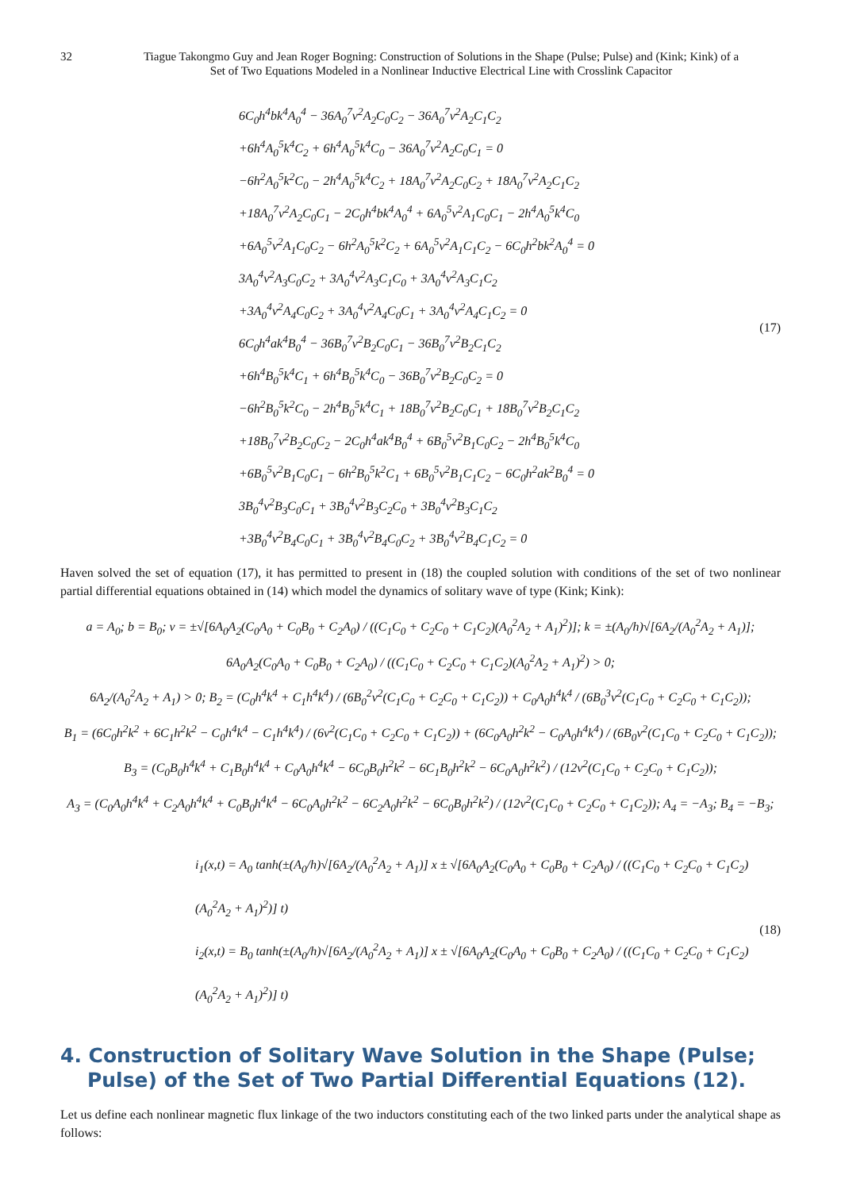32 Tiague Takongmo Guy and Jean Roger Bogning: Construction of Solutions in the Shape (Pulse; Pulse) and (Kink; Kink) of a
Set of Two Equations Modeled in a Nonlinear Inductive Electrical Line with Crosslink Capacitor
6C<sub>0</sub>h<sup>4</sup>bk<sup>4</sup>A<sub>0</sub><sup>4</sup> − 36A<sub>0</sub><sup>7</sup>v<sup>2</sup>A<sub>2</sub>C<sub>0</sub>C<sub>2</sub> − 36A<sub>0</sub><sup>7</sup>v<sup>2</sup>A<sub>2</sub>C<sub>1</sub>C<sub>2</sub>
+6h<sup>4</sup>A<sub>0</sub><sup>5</sup>k<sup>4</sup>C<sub>2</sub> + 6h<sup>4</sup>A<sub>0</sub><sup>5</sup>k<sup>4</sup>C<sub>0</sub> − 36A<sub>0</sub><sup>7</sup>v<sup>2</sup>A<sub>2</sub>C<sub>0</sub>C<sub>1</sub> = 0
−6h<sup>2</sup>A<sub>0</sub><sup>5</sup>k<sup>2</sup>C<sub>0</sub> − 2h<sup>4</sup>A<sub>0</sub><sup>5</sup>k<sup>4</sup>C<sub>2</sub> + 18A<sub>0</sub><sup>7</sup>v<sup>2</sup>A<sub>2</sub>C<sub>0</sub>C<sub>2</sub> + 18A<sub>0</sub><sup>7</sup>v<sup>2</sup>A<sub>2</sub>C<sub>1</sub>C<sub>2</sub>
+18A<sub>0</sub><sup>7</sup>v<sup>2</sup>A<sub>2</sub>C<sub>0</sub>C<sub>1</sub> − 2C<sub>0</sub>h<sup>4</sup>bk<sup>4</sup>A<sub>0</sub><sup>4</sup> + 6A<sub>0</sub><sup>5</sup>v<sup>2</sup>A<sub>1</sub>C<sub>0</sub>C<sub>1</sub> − 2h<sup>4</sup>A<sub>0</sub><sup>5</sup>k<sup>4</sup>C<sub>0</sub>
+6A<sub>0</sub><sup>5</sup>v<sup>2</sup>A<sub>1</sub>C<sub>0</sub>C<sub>2</sub> − 6h<sup>2</sup>A<sub>0</sub><sup>5</sup>k<sup>2</sup>C<sub>2</sub> + 6A<sub>0</sub><sup>5</sup>v<sup>2</sup>A<sub>1</sub>C<sub>1</sub>C<sub>2</sub> − 6C<sub>0</sub>h<sup>2</sup>bk<sup>2</sup>A<sub>0</sub><sup>4</sup> = 0
3A<sub>0</sub><sup>4</sup>v<sup>2</sup>A<sub>3</sub>C<sub>0</sub>C<sub>2</sub> + 3A<sub>0</sub><sup>4</sup>v<sup>2</sup>A<sub>3</sub>C<sub>1</sub>C<sub>0</sub> + 3A<sub>0</sub><sup>4</sup>v<sup>2</sup>A<sub>3</sub>C<sub>1</sub>C<sub>2</sub>
+3A<sub>0</sub><sup>4</sup>v<sup>2</sup>A<sub>4</sub>C<sub>0</sub>C<sub>2</sub> + 3A<sub>0</sub><sup>4</sup>v<sup>2</sup>A<sub>4</sub>C<sub>0</sub>C<sub>1</sub> + 3A<sub>0</sub><sup>4</sup>v<sup>2</sup>A<sub>4</sub>C<sub>1</sub>C<sub>2</sub> = 0
6C<sub>0</sub>h<sup>4</sup>ak<sup>4</sup>B<sub>0</sub><sup>4</sup> − 36B<sub>0</sub><sup>7</sup>v<sup>2</sup>B<sub>2</sub>C<sub>0</sub>C<sub>1</sub> − 36B<sub>0</sub><sup>7</sup>v<sup>2</sup>B<sub>2</sub>C<sub>1</sub>C<sub>2</sub>
+6h<sup>4</sup>B<sub>0</sub><sup>5</sup>k<sup>4</sup>C<sub>1</sub> + 6h<sup>4</sup>B<sub>0</sub><sup>5</sup>k<sup>4</sup>C<sub>0</sub> − 36B<sub>0</sub><sup>7</sup>v<sup>2</sup>B<sub>2</sub>C<sub>0</sub>C<sub>2</sub> = 0
−6h<sup>2</sup>B<sub>0</sub><sup>5</sup>k<sup>2</sup>C<sub>0</sub> − 2h<sup>4</sup>B<sub>0</sub><sup>5</sup>k<sup>4</sup>C<sub>1</sub> + 18B<sub>0</sub><sup>7</sup>v<sup>2</sup>B<sub>2</sub>C<sub>0</sub>C<sub>1</sub> + 18B<sub>0</sub><sup>7</sup>v<sup>2</sup>B<sub>2</sub>C<sub>1</sub>C<sub>2</sub>
+18B<sub>0</sub><sup>7</sup>v<sup>2</sup>B<sub>2</sub>C<sub>0</sub>C<sub>2</sub> − 2C<sub>0</sub>h<sup>4</sup>ak<sup>4</sup>B<sub>0</sub><sup>4</sup> + 6B<sub>0</sub><sup>5</sup>v<sup>2</sup>B<sub>1</sub>C<sub>0</sub>C<sub>2</sub> − 2h<sup>4</sup>B<sub>0</sub><sup>5</sup>k<sup>4</sup>C<sub>0</sub>
+6B<sub>0</sub><sup>5</sup>v<sup>2</sup>B<sub>1</sub>C<sub>0</sub>C<sub>1</sub> − 6h<sup>2</sup>B<sub>0</sub><sup>5</sup>k<sup>2</sup>C<sub>1</sub> + 6B<sub>0</sub><sup>5</sup>v<sup>2</sup>B<sub>1</sub>C<sub>1</sub>C<sub>2</sub> − 6C<sub>0</sub>h<sup>2</sup>ak<sup>2</sup>B<sub>0</sub><sup>4</sup> = 0
3B<sub>0</sub><sup>4</sup>v<sup>2</sup>B<sub>3</sub>C<sub>0</sub>C<sub>1</sub> + 3B<sub>0</sub><sup>4</sup>v<sup>2</sup>B<sub>3</sub>C<sub>2</sub>C<sub>0</sub> + 3B<sub>0</sub><sup>4</sup>v<sup>2</sup>B<sub>3</sub>C<sub>1</sub>C<sub>2</sub>
+3B<sub>0</sub><sup>4</sup>v<sup>2</sup>B<sub>4</sub>C<sub>0</sub>C<sub>1</sub> + 3B<sub>0</sub><sup>4</sup>v<sup>2</sup>B<sub>4</sub>C<sub>0</sub>C<sub>2</sub> + 3B<sub>0</sub><sup>4</sup>v<sup>2</sup>B<sub>4</sub>C<sub>1</sub>C<sub>2</sub> = 0
(17)
Haven solved the set of equation (17), it has permitted to present in (18) the coupled solution with conditions of the set of two nonlinear partial differential equations obtained in (14) which model the dynamics of solitary wave of type (Kink; Kink):
a = A<sub>0</sub>; b = B<sub>0</sub>; v = ±√[6A<sub>0</sub>A<sub>2</sub>(C<sub>0</sub>A<sub>0</sub> + C<sub>0</sub>B<sub>0</sub> + C<sub>2</sub>A<sub>0</sub>) / ((C<sub>1</sub>C<sub>0</sub> + C<sub>2</sub>C<sub>0</sub> + C<sub>1</sub>C<sub>2</sub>)(A<sub>0</sub><sup>2</sup>A<sub>2</sub> + A<sub>1</sub>)<sup>2</sup>)]; k = ±(A<sub>0</sub>/h)√[6A<sub>2</sub>/(A<sub>0</sub><sup>2</sup>A<sub>2</sub> + A<sub>1</sub>)]; 6A<sub>0</sub>A<sub>2</sub>(C<sub>0</sub>A<sub>0</sub> + C<sub>0</sub>B<sub>0</sub> + C<sub>2</sub>A<sub>0</sub>) / ((C<sub>1</sub>C<sub>0</sub> + C<sub>2</sub>C<sub>0</sub> + C<sub>1</sub>C<sub>2</sub>)(A<sub>0</sub><sup>2</sup>A<sub>2</sub> + A<sub>1</sub>)<sup>2</sup>) > 0;
6A<sub>2</sub>/(A<sub>0</sub><sup>2</sup>A<sub>2</sub> + A<sub>1</sub>) > 0; B<sub>2</sub> = (C<sub>0</sub>h<sup>4</sup>k<sup>4</sup> + C<sub>1</sub>h<sup>4</sup>k<sup>4</sup>) / (6B<sub>0</sub><sup>2</sup>v<sup>2</sup>(C<sub>1</sub>C<sub>0</sub> + C<sub>2</sub>C<sub>0</sub> + C<sub>1</sub>C<sub>2</sub>)) + C<sub>0</sub>A<sub>0</sub>h<sup>4</sup>k<sup>4</sup> / (6B<sub>0</sub><sup>3</sup>v<sup>2</sup>(C<sub>1</sub>C<sub>0</sub> + C<sub>2</sub>C<sub>0</sub> + C<sub>1</sub>C<sub>2</sub>));
B<sub>1</sub> = (6C<sub>0</sub>h<sup>2</sup>k<sup>2</sup> + 6C<sub>1</sub>h<sup>2</sup>k<sup>2</sup> − C<sub>0</sub>h<sup>4</sup>k<sup>4</sup> − C<sub>1</sub>h<sup>4</sup>k<sup>4</sup>) / (6v<sup>2</sup>(C<sub>1</sub>C<sub>0</sub> + C<sub>2</sub>C<sub>0</sub> + C<sub>1</sub>C<sub>2</sub>)) + (6C<sub>0</sub>A<sub>0</sub>h<sup>2</sup>k<sup>2</sup> − C<sub>0</sub>A<sub>0</sub>h<sup>4</sup>k<sup>4</sup>) / (6B<sub>0</sub>v<sup>2</sup>(C<sub>1</sub>C<sub>0</sub> + C<sub>2</sub>C<sub>0</sub> + C<sub>1</sub>C<sub>2</sub>));
B<sub>3</sub> = (C<sub>0</sub>B<sub>0</sub>h<sup>4</sup>k<sup>4</sup> + C<sub>1</sub>B<sub>0</sub>h<sup>4</sup>k<sup>4</sup> + C<sub>0</sub>A<sub>0</sub>h<sup>4</sup>k<sup>4</sup> − 6C<sub>0</sub>B<sub>0</sub>h<sup>2</sup>k<sup>2</sup> − 6C<sub>1</sub>B<sub>0</sub>h<sup>2</sup>k<sup>2</sup> − 6C<sub>0</sub>A<sub>0</sub>h<sup>2</sup>k<sup>2</sup>) / (12v<sup>2</sup>(C<sub>1</sub>C<sub>0</sub> + C<sub>2</sub>C<sub>0</sub> + C<sub>1</sub>C<sub>2</sub>));
A<sub>3</sub> = (C<sub>0</sub>A<sub>0</sub>h<sup>4</sup>k<sup>4</sup> + C<sub>2</sub>A<sub>0</sub>h<sup>4</sup>k<sup>4</sup> + C<sub>0</sub>B<sub>0</sub>h<sup>4</sup>k<sup>4</sup> − 6C<sub>0</sub>A<sub>0</sub>h<sup>2</sup>k<sup>2</sup> − 6C<sub>2</sub>A<sub>0</sub>h<sup>2</sup>k<sup>2</sup> − 6C<sub>0</sub>B<sub>0</sub>h<sup>2</sup>k<sup>2</sup>) / (12v<sup>2</sup>(C<sub>1</sub>C<sub>0</sub> + C<sub>2</sub>C<sub>0</sub> + C<sub>1</sub>C<sub>2</sub>)); A<sub>4</sub> = −A<sub>3</sub>; B<sub>4</sub> = −B<sub>3</sub>;
i<sub>1</sub>(x,t) = A<sub>0</sub> tanh(±(A<sub>0</sub>/h)√[6A<sub>2</sub>/(A<sub>0</sub><sup>2</sup>A<sub>2</sub> + A<sub>1</sub>)] x ± √[6A<sub>0</sub>A<sub>2</sub>(C<sub>0</sub>A<sub>0</sub> + C<sub>0</sub>B<sub>0</sub> + C<sub>2</sub>A<sub>0</sub>) / ((C<sub>1</sub>C<sub>0</sub> + C<sub>2</sub>C<sub>0</sub> + C<sub>1</sub>C<sub>2</sub>)(A<sub>0</sub><sup>2</sup>A<sub>2</sub> + A<sub>1</sub>)<sup>2</sup>)] t)
i<sub>2</sub>(x,t) = B<sub>0</sub> tanh(±(A<sub>0</sub>/h)√[6A<sub>2</sub>/(A<sub>0</sub><sup>2</sup>A<sub>2</sub> + A<sub>1</sub>)] x ± √[6A<sub>0</sub>A<sub>2</sub>(C<sub>0</sub>A<sub>0</sub> + C<sub>0</sub>B<sub>0</sub> + C<sub>2</sub>A<sub>0</sub>) / ((C<sub>1</sub>C<sub>0</sub> + C<sub>2</sub>C<sub>0</sub> + C<sub>1</sub>C<sub>2</sub>)(A<sub>0</sub><sup>2</sup>A<sub>2</sub> + A<sub>1</sub>)<sup>2</sup>)] t)
(18)
4. Construction of Solitary Wave Solution in the Shape (Pulse; Pulse) of the Set of Two Partial Differential Equations (12).
Let us define each nonlinear magnetic flux linkage of the two inductors constituting each of the two linked parts under the analytical shape as follows: